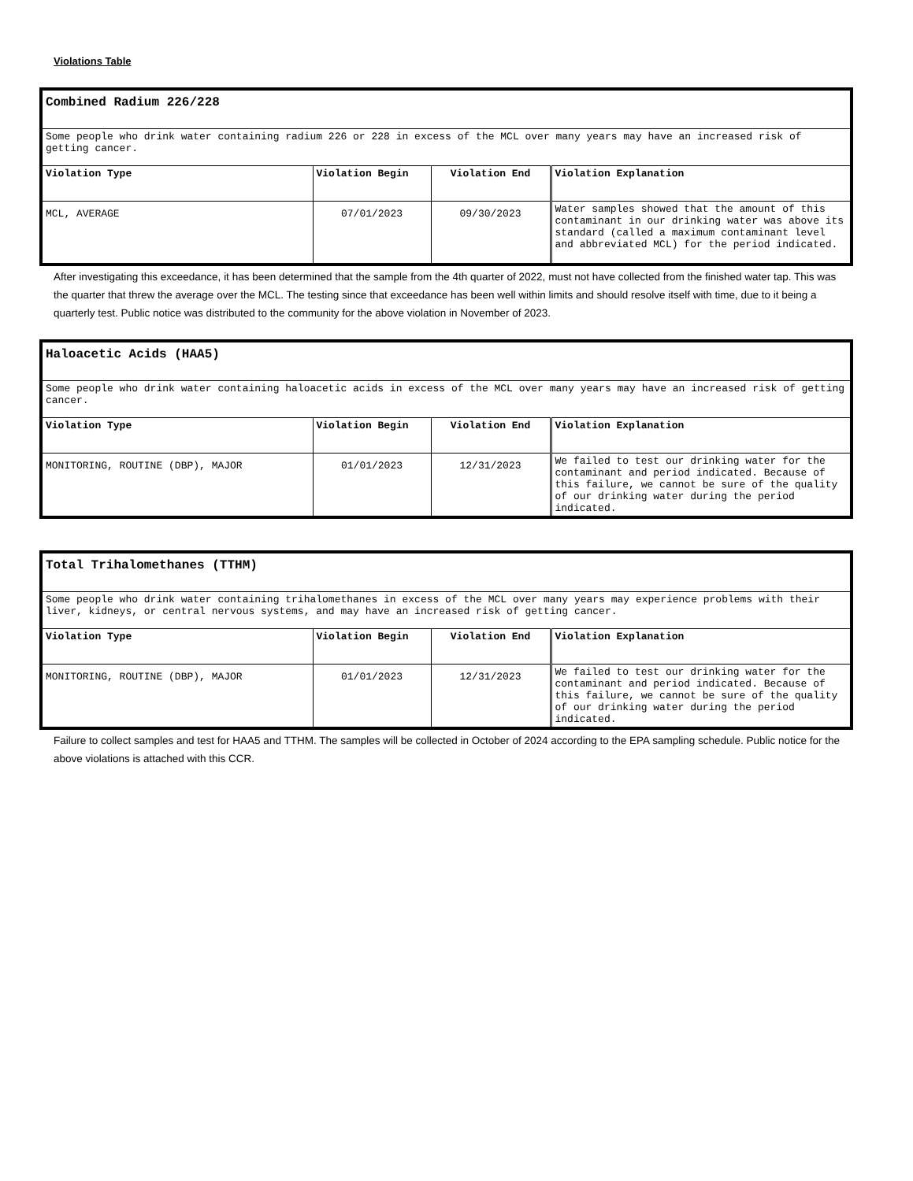Violations Table
| Combined Radium 226/228 | | | |
| Some people who drink water containing radium 226 or 228 in excess of the MCL over many years may have an increased risk of getting cancer. | | | |
| Violation Type | Violation Begin | Violation End | Violation Explanation |
| MCL, AVERAGE | 07/01/2023 | 09/30/2023 | Water samples showed that the amount of this contaminant in our drinking water was above its standard (called a maximum contaminant level and abbreviated MCL) for the period indicated. |
After investigating this exceedance, it has been determined that the sample from the 4th quarter of 2022, must not have collected from the finished water tap. This was the quarter that threw the average over the MCL. The testing since that exceedance has been well within limits and should resolve itself with time, due to it being a quarterly test. Public notice was distributed to the community for the above violation in November of 2023.
| Haloacetic Acids (HAA5) | | | |
| Some people who drink water containing haloacetic acids in excess of the MCL over many years may have an increased risk of getting cancer. | | | |
| Violation Type | Violation Begin | Violation End | Violation Explanation |
| MONITORING, ROUTINE (DBP), MAJOR | 01/01/2023 | 12/31/2023 | We failed to test our drinking water for the contaminant and period indicated. Because of this failure, we cannot be sure of the quality of our drinking water during the period indicated. |
| Total Trihalomethanes (TTHM) | | | |
| Some people who drink water containing trihalomethanes in excess of the MCL over many years may experience problems with their liver, kidneys, or central nervous systems, and may have an increased risk of getting cancer. | | | |
| Violation Type | Violation Begin | Violation End | Violation Explanation |
| MONITORING, ROUTINE (DBP), MAJOR | 01/01/2023 | 12/31/2023 | We failed to test our drinking water for the contaminant and period indicated. Because of this failure, we cannot be sure of the quality of our drinking water during the period indicated. |
Failure to collect samples and test for HAA5 and TTHM. The samples will be collected in October of 2024 according to the EPA sampling schedule. Public notice for the above violations is attached with this CCR.